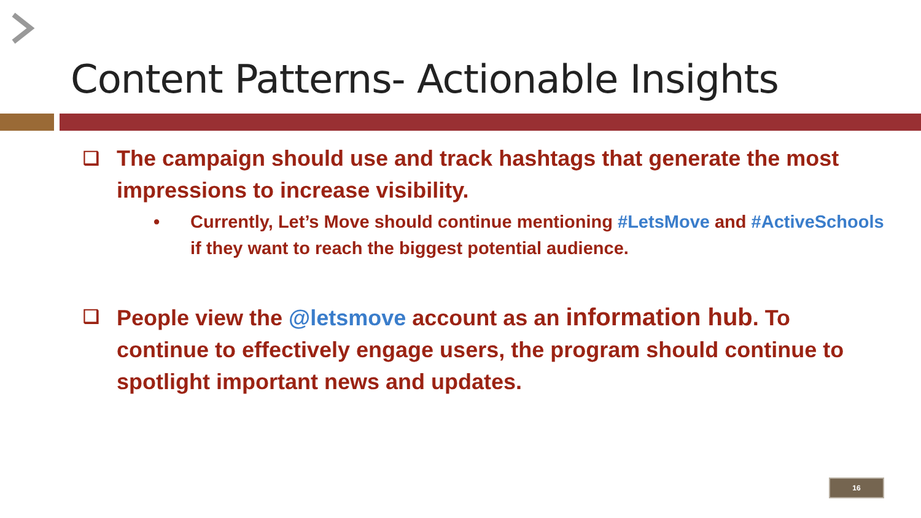Content Patterns- Actionable Insights
❑ The campaign should use and track hashtags that generate the most impressions to increase visibility.
• Currently, Let’s Move should continue mentioning #LetsMove and #ActiveSchools if they want to reach the biggest potential audience.
❑ People view the @letsmove account as an information hub. To continue to effectively engage users, the program should continue to spotlight important news and updates.
16